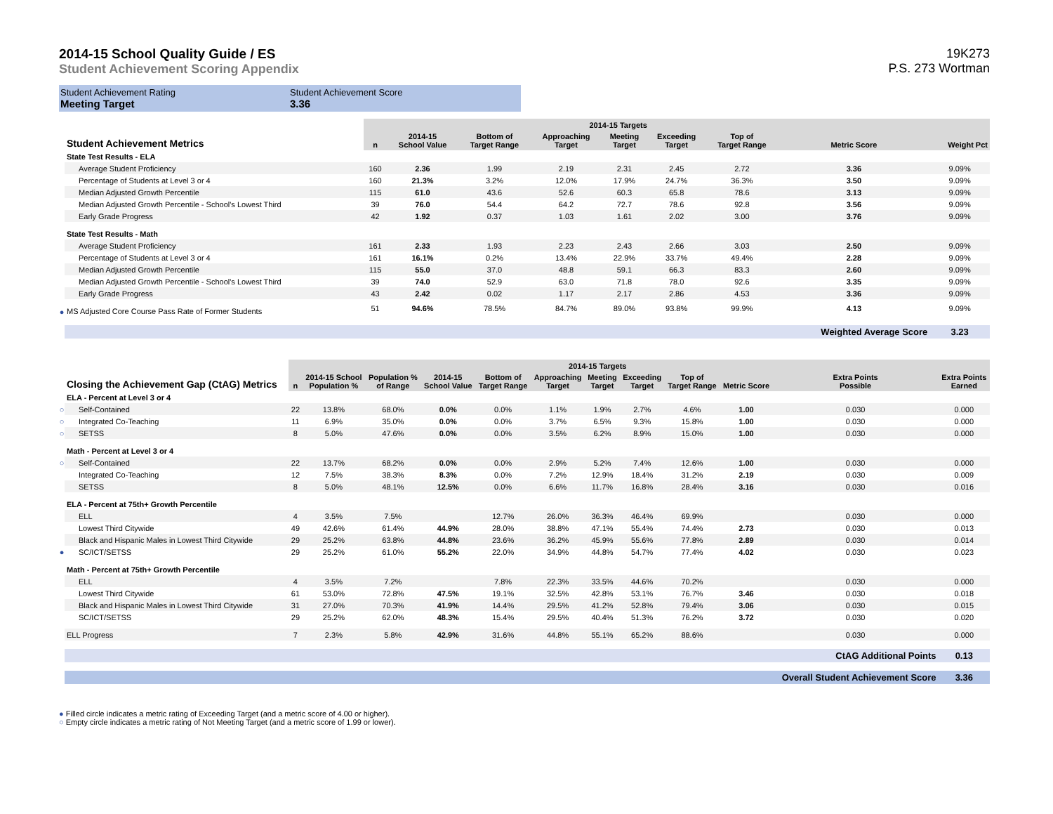2014-15 School Quality Guide / ES
Student Achievement Scoring Appendix
19K273
P.S. 273 Wortman
Student Achievement Rating
Meeting Target
Student Achievement Score
3.36
| | Student Achievement Metrics | | | | 2014-15 Targets | | | | | |
| --- | --- | --- | --- | --- | --- | --- | --- | --- | --- | --- |
| | | n | 2014-15 School Value | Bottom of Target Range | Approaching Target | Meeting Target | Exceeding Target | Top of Target Range | Metric Score | Weight Pct |
| | State Test Results - ELA | | | | | | | | | |
| | Average Student Proficiency | 160 | 2.36 | 1.99 | 2.19 | 2.31 | 2.45 | 2.72 | 3.36 | 9.09% |
| | Percentage of Students at Level 3 or 4 | 160 | 21.3% | 3.2% | 12.0% | 17.9% | 24.7% | 36.3% | 3.50 | 9.09% |
| | Median Adjusted Growth Percentile | 115 | 61.0 | 43.6 | 52.6 | 60.3 | 65.8 | 78.6 | 3.13 | 9.09% |
| | Median Adjusted Growth Percentile - School's Lowest Third | 39 | 76.0 | 54.4 | 64.2 | 72.7 | 78.6 | 92.8 | 3.56 | 9.09% |
| | Early Grade Progress | 42 | 1.92 | 0.37 | 1.03 | 1.61 | 2.02 | 3.00 | 3.76 | 9.09% |
| | State Test Results - Math | | | | | | | | | |
| | Average Student Proficiency | 161 | 2.33 | 1.93 | 2.23 | 2.43 | 2.66 | 3.03 | 2.50 | 9.09% |
| | Percentage of Students at Level 3 or 4 | 161 | 16.1% | 0.2% | 13.4% | 22.9% | 33.7% | 49.4% | 2.28 | 9.09% |
| | Median Adjusted Growth Percentile | 115 | 55.0 | 37.0 | 48.8 | 59.1 | 66.3 | 83.3 | 2.60 | 9.09% |
| | Median Adjusted Growth Percentile - School's Lowest Third | 39 | 74.0 | 52.9 | 63.0 | 71.8 | 78.0 | 92.6 | 3.35 | 9.09% |
| | Early Grade Progress | 43 | 2.42 | 0.02 | 1.17 | 2.17 | 2.86 | 4.53 | 3.36 | 9.09% |
| ● | MS Adjusted Core Course Pass Rate of Former Students | 51 | 94.6% | 78.5% | 84.7% | 89.0% | 93.8% | 99.9% | 4.13 | 9.09% |
| | | | | | | | | | Weighted Average Score | 3.23 |
| | Closing the Achievement Gap (CtAG) Metrics | | | | | | 2014-15 Targets | | | | | | |
| --- | --- | --- | --- | --- | --- | --- | --- | --- | --- | --- | --- | --- | --- |
| | | n | 2014-15 School Population % | Population % of Range | 2014-15 School Value | Bottom of Target Range | Approaching Target | Meeting Target | Exceeding Target | Top of Target Range | Metric Score | Extra Points Possible | Extra Points Earned |
| | ELA - Percent at Level 3 or 4 | | | | | | | | | | | | |
| ○ | Self-Contained | 22 | 13.8% | 68.0% | 0.0% | 0.0% | 1.1% | 1.9% | 2.7% | 4.6% | 1.00 | 0.030 | 0.000 |
| ○ | Integrated Co-Teaching | 11 | 6.9% | 35.0% | 0.0% | 0.0% | 3.7% | 6.5% | 9.3% | 15.8% | 1.00 | 0.030 | 0.000 |
| ○ | SETSS | 8 | 5.0% | 47.6% | 0.0% | 0.0% | 3.5% | 6.2% | 8.9% | 15.0% | 1.00 | 0.030 | 0.000 |
| | Math - Percent at Level 3 or 4 | | | | | | | | | | | | |
| ○ | Self-Contained | 22 | 13.7% | 68.2% | 0.0% | 0.0% | 2.9% | 5.2% | 7.4% | 12.6% | 1.00 | 0.030 | 0.000 |
| | Integrated Co-Teaching | 12 | 7.5% | 38.3% | 8.3% | 0.0% | 7.2% | 12.9% | 18.4% | 31.2% | 2.19 | 0.030 | 0.009 |
| | SETSS | 8 | 5.0% | 48.1% | 12.5% | 0.0% | 6.6% | 11.7% | 16.8% | 28.4% | 3.16 | 0.030 | 0.016 |
| | ELA - Percent at 75th+ Growth Percentile | | | | | | | | | | | | |
| | ELL | 4 | 3.5% | 7.5% | | 12.7% | 26.0% | 36.3% | 46.4% | 69.9% | | 0.030 | 0.000 |
| | Lowest Third Citywide | 49 | 42.6% | 61.4% | 44.9% | 28.0% | 38.8% | 47.1% | 55.4% | 74.4% | 2.73 | 0.030 | 0.013 |
| | Black and Hispanic Males in Lowest Third Citywide | 29 | 25.2% | 63.8% | 44.8% | 23.6% | 36.2% | 45.9% | 55.6% | 77.8% | 2.89 | 0.030 | 0.014 |
| ● | SC/ICT/SETSS | 29 | 25.2% | 61.0% | 55.2% | 22.0% | 34.9% | 44.8% | 54.7% | 77.4% | 4.02 | 0.030 | 0.023 |
| | Math - Percent at 75th+ Growth Percentile | | | | | | | | | | | | |
| | ELL | 4 | 3.5% | 7.2% | | 7.8% | 22.3% | 33.5% | 44.6% | 70.2% | | 0.030 | 0.000 |
| | Lowest Third Citywide | 61 | 53.0% | 72.8% | 47.5% | 19.1% | 32.5% | 42.8% | 53.1% | 76.7% | 3.46 | 0.030 | 0.018 |
| | Black and Hispanic Males in Lowest Third Citywide | 31 | 27.0% | 70.3% | 41.9% | 14.4% | 29.5% | 41.2% | 52.8% | 79.4% | 3.06 | 0.030 | 0.015 |
| | SC/ICT/SETSS | 29 | 25.2% | 62.0% | 48.3% | 15.4% | 29.5% | 40.4% | 51.3% | 76.2% | 3.72 | 0.030 | 0.020 |
| | ELL Progress | 7 | 2.3% | 5.8% | 42.9% | 31.6% | 44.8% | 55.1% | 65.2% | 88.6% | | 0.030 | 0.000 |
| | | | | | | | | | | | | CtAG Additional Points | 0.13 |
| | | | | | | | | | | | | Overall Student Achievement Score | 3.36 |
● Filled circle indicates a metric rating of Exceeding Target (and a metric score of 4.00 or higher).
○ Empty circle indicates a metric rating of Not Meeting Target (and a metric score of 1.99 or lower).